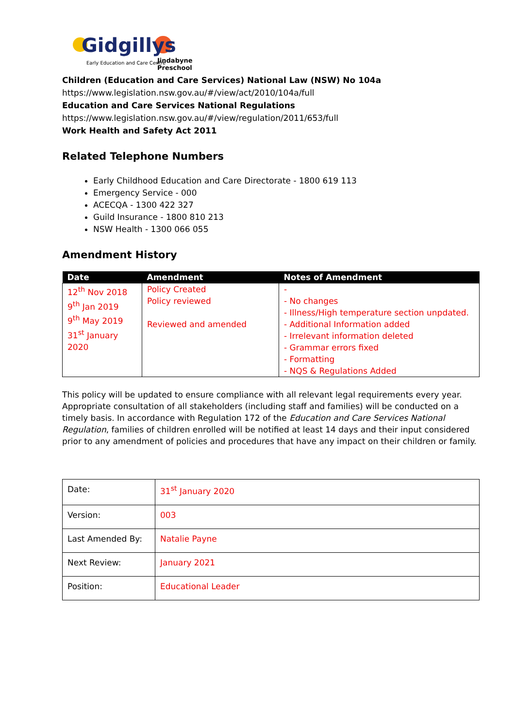Gidgillys
Early Education and Care Centre
Jindabyne Preschool
Children (Education and Care Services) National Law (NSW) No 104a
https://www.legislation.nsw.gov.au/#/view/act/2010/104a/full
Education and Care Services National Regulations
https://www.legislation.nsw.gov.au/#/view/regulation/2011/653/full
Work Health and Safety Act 2011
Related Telephone Numbers
Early Childhood Education and Care Directorate - 1800 619 113
Emergency Service - 000
ACECQA - 1300 422 327
Guild Insurance - 1800 810 213
NSW Health - 1300 066 055
Amendment History
| Date | Amendment | Notes of Amendment |
| --- | --- | --- |
| 12<sup>th</sup> Nov 2018 9<sup>th</sup> Jan 2019 9<sup>th</sup> May 2019 31<sup>st</sup> January 2020 | Policy Created Policy reviewed Reviewed and amended | - - No changes - Illness/High temperature section unpdated. - Additional Information added - Irrelevant information deleted - Grammar errors fixed - Formatting - NQS & Regulations Added |
This policy will be updated to ensure compliance with all relevant legal requirements every year. Appropriate consultation of all stakeholders (including staff and families) will be conducted on a timely basis. In accordance with Regulation 172 of the Education and Care Services National Regulation, families of children enrolled will be notified at least 14 days and their input considered prior to any amendment of policies and procedures that have any impact on their children or family.
| Date: | 31<sup>st</sup> January 2020 |
| Version: | 003 |
| Last Amended By: | Natalie Payne |
| Next Review: | January 2021 |
| Position: | Educational Leader |